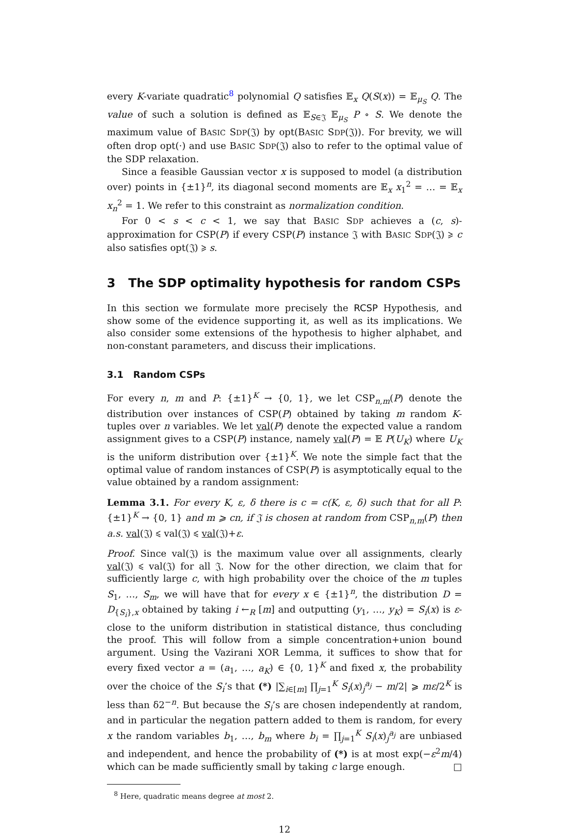every K-variate quadratic<sup>8</sup> polynomial Q satisfies 𝔼<sub>x</sub> Q(S(x)) = 𝔼<sub>μ<sub>S</sub></sub> Q. The value of such a solution is defined as 𝔼<sub>S∈𝔍</sub> 𝔼<sub>μ<sub>S</sub></sub> P ∘ S. We denote the maximum value of BASIC SDP(𝔍) by opt(BASIC SDP(𝔍)). For brevity, we will often drop opt(·) and use BASIC SDP(𝔍) also to refer to the optimal value of the SDP relaxation.
Since a feasible Gaussian vector x is supposed to model (a distribution over) points in {±1}<sup>n</sup>, its diagonal second moments are 𝔼<sub>x</sub> x<sub>1</sub><sup>2</sup> = … = 𝔼<sub>x</sub> x<sub>n</sub><sup>2</sup> = 1. We refer to this constraint as normalization condition.
For 0 < s < c < 1, we say that BASIC SDP achieves a (c, s)-approximation for CSP(P) if every CSP(P) instance 𝔍 with BASIC SDP(𝔍) ⩾ c also satisfies opt(𝔍) ⩾ s.
3 The SDP optimality hypothesis for random CSPs
In this section we formulate more precisely the RCSP Hypothesis, and show some of the evidence supporting it, as well as its implications. We also consider some extensions of the hypothesis to higher alphabet, and non-constant parameters, and discuss their implications.
3.1 Random CSPs
For every n, m and P: {±1}<sup>K</sup> → {0, 1}, we let CSP<sub>n,m</sub>(P) denote the distribution over instances of CSP(P) obtained by taking m random K-tuples over n variables. We let val(P) denote the expected value a random assignment gives to a CSP(P) instance, namely val(P) = 𝔼 P(U<sub>K</sub>) where U<sub>K</sub> is the uniform distribution over {±1}<sup>K</sup>. We note the simple fact that the optimal value of random instances of CSP(P) is asymptotically equal to the value obtained by a random assignment:
Lemma 3.1. For every K, ε, δ there is c = c(K, ε, δ) such that for all P: {±1}<sup>K</sup> → {0, 1} and m ⩾ cn, if 𝔍 is chosen at random from CSP<sub>n,m</sub>(P) then a.s. val(𝔍) ⩽ val(𝔍) ⩽ val(𝔍)+ε.
Proof. Since val(𝔍) is the maximum value over all assignments, clearly val(𝔍) ⩽ val(𝔍) for all 𝔍. Now for the other direction, we claim that for sufficiently large c, with high probability over the choice of the m tuples S<sub>1</sub>, …, S<sub>m</sub>, we will have that for every x ∈ {±1}<sup>n</sup>, the distribution D = D<sub>{S<sub>i</sub>},x</sub> obtained by taking i ←<sub>R</sub> [m] and outputting (y<sub>1</sub>, …, y<sub>K</sub>) = S<sub>i</sub>(x) is ε-close to the uniform distribution in statistical distance, thus concluding the proof. This will follow from a simple concentration+union bound argument. Using the Vazirani XOR Lemma, it suffices to show that for every fixed vector a = (a<sub>1</sub>, …, a<sub>K</sub>) ∈ {0, 1}<sup>K</sup> and fixed x, the probability over the choice of the S<sub>i</sub>’s that (*) |∑<sub>i∈[m]</sub> ∏<sub>j=1</sub><sup>K</sup> S<sub>i</sub>(x)<sub>j</sub><sup>a<sub>j</sub></sup> − m/2| ⩾ mε/2<sup>K</sup> is less than δ2<sup>−n</sup>. But because the S<sub>i</sub>’s are chosen independently at random, and in particular the negation pattern added to them is random, for every x the random variables b<sub>1</sub>, …, b<sub>m</sub> where b<sub>i</sub> = ∏<sub>j=1</sub><sup>K</sup> S<sub>i</sub>(x)<sub>j</sub><sup>a<sub>j</sub></sup> are unbiased and independent, and hence the probability of (*) is at most exp(−ε<sup>2</sup>m/4) which can be made sufficiently small by taking c large enough. □
<sup>8</sup> Here, quadratic means degree at most 2.
12